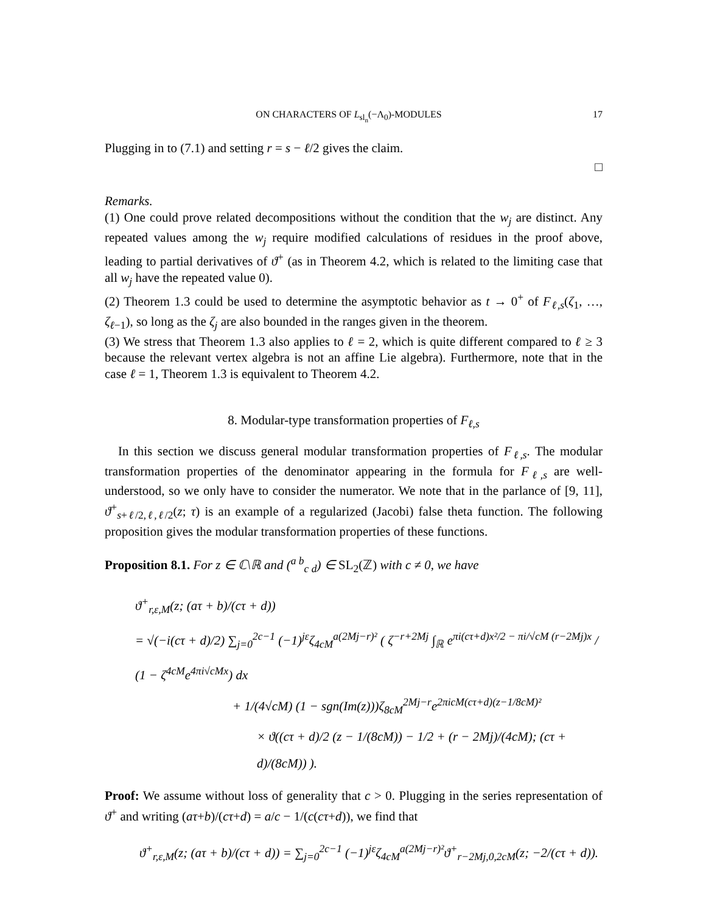ON CHARACTERS OF L<sub>sl<sub>n</sub></sub>(−Λ<sub>0</sub>)-MODULES 17
Plugging in to (7.1) and setting r = s − ℓ/2 gives the claim.
□
Remarks.
(1) One could prove related decompositions without the condition that the w<sub>j</sub> are distinct. Any repeated values among the w<sub>j</sub> require modified calculations of residues in the proof above, leading to partial derivatives of ϑ<sup>+</sup> (as in Theorem 4.2, which is related to the limiting case that all w<sub>j</sub> have the repeated value 0).
(2) Theorem 1.3 could be used to determine the asymptotic behavior as t → 0<sup>+</sup> of F<sub>ℓ,s</sub>(ζ<sub>1</sub>, …, ζ<sub>ℓ−1</sub>), so long as the ζ<sub>j</sub> are also bounded in the ranges given in the theorem.
(3) We stress that Theorem 1.3 also applies to ℓ = 2, which is quite different compared to ℓ ≥ 3 because the relevant vertex algebra is not an affine Lie algebra). Furthermore, note that in the case ℓ = 1, Theorem 1.3 is equivalent to Theorem 4.2.
8. Modular-type transformation properties of F<sub>ℓ,s</sub>
In this section we discuss general modular transformation properties of F<sub>ℓ,s</sub>. The modular transformation properties of the denominator appearing in the formula for F<sub>ℓ,s</sub> are well-understood, so we only have to consider the numerator. We note that in the parlance of [9, 11], ϑ<sup>+</sup><sub>s+ℓ/2,ℓ,ℓ/2</sub>(z; τ) is an example of a regularized (Jacobi) false theta function. The following proposition gives the modular transformation properties of these functions.
Proposition 8.1. For z ∈ ℂ\ℝ and (<sup>a b</sup><sub>c d</sub>) ∈ SL<sub>2</sub>(ℤ) with c ≠ 0, we have
ϑ<sup>+</sup><sub>r,ε,M</sub>(z; (aτ + b)/(cτ + d))
= √(−i(cτ + d)/2) ∑<sub>j=0</sub><sup>2c−1</sup> (−1)<sup>jε</sup>ζ<sub>4cM</sub><sup>a(2Mj−r)²</sup> ( ζ<sup>−r+2Mj</sup> ∫<sub>ℝ</sub> e<sup>πi(cτ+d)x²/2 − πi/√cM (r−2Mj)x</sup> / (1 − ζ<sup>4cM</sup>e<sup>4πi√cMx</sup>) dx
+ 1/(4√cM) (1 − sgn(Im(z)))ζ<sub>8cM</sub><sup>2Mj−r</sup>e<sup>2πicM(cτ+d)(z−1/8cM)²</sup>
× ϑ((cτ + d)/2 (z − 1/(8cM)) − 1/2 + (r − 2Mj)/(4cM); (cτ + d)/(8cM)) ).
Proof: We assume without loss of generality that c > 0. Plugging in the series representation of ϑ<sup>+</sup> and writing (aτ+b)/(cτ+d) = a/c − 1/(c(cτ+d)), we find that
ϑ<sup>+</sup><sub>r,ε,M</sub>(z; (aτ + b)/(cτ + d)) = ∑<sub>j=0</sub><sup>2c−1</sup> (−1)<sup>jε</sup>ζ<sub>4cM</sub><sup>a(2Mj−r)²</sup>ϑ<sup>+</sup><sub>r−2Mj,0,2cM</sub>(z; −2/(cτ + d)).